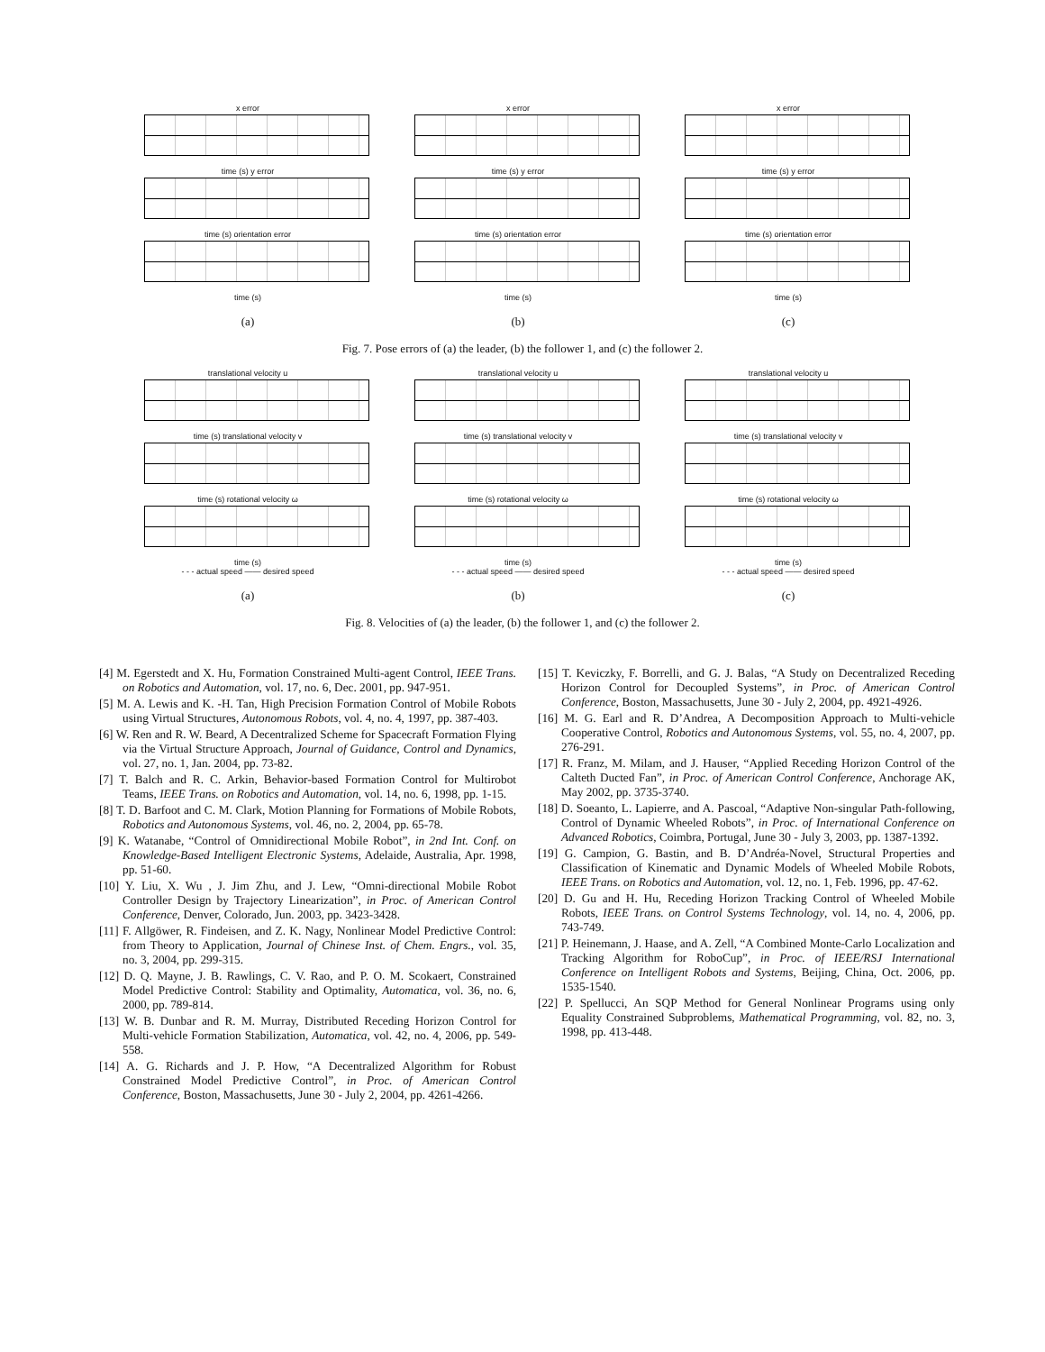x error
time (s) y error
time (s) orientation error
time (s)
(a)
x error
time (s) y error
time (s) orientation error
time (s)
(b)
x error
time (s) y error
time (s) orientation error
time (s)
(c)
Fig. 7. Pose errors of (a) the leader, (b) the follower 1, and (c) the follower 2.
translational velocity u
time (s) translational velocity v
time (s) rotational velocity ω
time (s)
- - - actual speed —— desired speed
(a)
translational velocity u
time (s) translational velocity v
time (s) rotational velocity ω
time (s)
- - - actual speed —— desired speed
(b)
translational velocity u
time (s) translational velocity v
time (s) rotational velocity ω
time (s)
- - - actual speed —— desired speed
(c)
Fig. 8. Velocities of (a) the leader, (b) the follower 1, and (c) the follower 2.
[4] M. Egerstedt and X. Hu, Formation Constrained Multi-agent Control, IEEE Trans. on Robotics and Automation, vol. 17, no. 6, Dec. 2001, pp. 947-951.
[5] M. A. Lewis and K. -H. Tan, High Precision Formation Control of Mobile Robots using Virtual Structures, Autonomous Robots, vol. 4, no. 4, 1997, pp. 387-403.
[6] W. Ren and R. W. Beard, A Decentralized Scheme for Spacecraft Formation Flying via the Virtual Structure Approach, Journal of Guidance, Control and Dynamics, vol. 27, no. 1, Jan. 2004, pp. 73-82.
[7] T. Balch and R. C. Arkin, Behavior-based Formation Control for Multirobot Teams, IEEE Trans. on Robotics and Automation, vol. 14, no. 6, 1998, pp. 1-15.
[8] T. D. Barfoot and C. M. Clark, Motion Planning for Formations of Mobile Robots, Robotics and Autonomous Systems, vol. 46, no. 2, 2004, pp. 65-78.
[9] K. Watanabe, “Control of Omnidirectional Mobile Robot”, in 2nd Int. Conf. on Knowledge-Based Intelligent Electronic Systems, Adelaide, Australia, Apr. 1998, pp. 51-60.
[10] Y. Liu, X. Wu , J. Jim Zhu, and J. Lew, “Omni-directional Mobile Robot Controller Design by Trajectory Linearization”, in Proc. of American Control Conference, Denver, Colorado, Jun. 2003, pp. 3423-3428.
[11] F. Allgöwer, R. Findeisen, and Z. K. Nagy, Nonlinear Model Predictive Control: from Theory to Application, Journal of Chinese Inst. of Chem. Engrs., vol. 35, no. 3, 2004, pp. 299-315.
[12] D. Q. Mayne, J. B. Rawlings, C. V. Rao, and P. O. M. Scokaert, Constrained Model Predictive Control: Stability and Optimality, Automatica, vol. 36, no. 6, 2000, pp. 789-814.
[13] W. B. Dunbar and R. M. Murray, Distributed Receding Horizon Control for Multi-vehicle Formation Stabilization, Automatica, vol. 42, no. 4, 2006, pp. 549-558.
[14] A. G. Richards and J. P. How, “A Decentralized Algorithm for Robust Constrained Model Predictive Control”, in Proc. of American Control Conference, Boston, Massachusetts, June 30 - July 2, 2004, pp. 4261-4266.
[15] T. Keviczky, F. Borrelli, and G. J. Balas, “A Study on Decentralized Receding Horizon Control for Decoupled Systems”, in Proc. of American Control Conference, Boston, Massachusetts, June 30 - July 2, 2004, pp. 4921-4926.
[16] M. G. Earl and R. D’Andrea, A Decomposition Approach to Multi-vehicle Cooperative Control, Robotics and Autonomous Systems, vol. 55, no. 4, 2007, pp. 276-291.
[17] R. Franz, M. Milam, and J. Hauser, “Applied Receding Horizon Control of the Calteth Ducted Fan”, in Proc. of American Control Conference, Anchorage AK, May 2002, pp. 3735-3740.
[18] D. Soeanto, L. Lapierre, and A. Pascoal, “Adaptive Non-singular Path-following, Control of Dynamic Wheeled Robots”, in Proc. of International Conference on Advanced Robotics, Coimbra, Portugal, June 30 - July 3, 2003, pp. 1387-1392.
[19] G. Campion, G. Bastin, and B. D’Andréa-Novel, Structural Properties and Classification of Kinematic and Dynamic Models of Wheeled Mobile Robots, IEEE Trans. on Robotics and Automation, vol. 12, no. 1, Feb. 1996, pp. 47-62.
[20] D. Gu and H. Hu, Receding Horizon Tracking Control of Wheeled Mobile Robots, IEEE Trans. on Control Systems Technology, vol. 14, no. 4, 2006, pp. 743-749.
[21] P. Heinemann, J. Haase, and A. Zell, “A Combined Monte-Carlo Localization and Tracking Algorithm for RoboCup”, in Proc. of IEEE/RSJ International Conference on Intelligent Robots and Systems, Beijing, China, Oct. 2006, pp. 1535-1540.
[22] P. Spellucci, An SQP Method for General Nonlinear Programs using only Equality Constrained Subproblems, Mathematical Programming, vol. 82, no. 3, 1998, pp. 413-448.